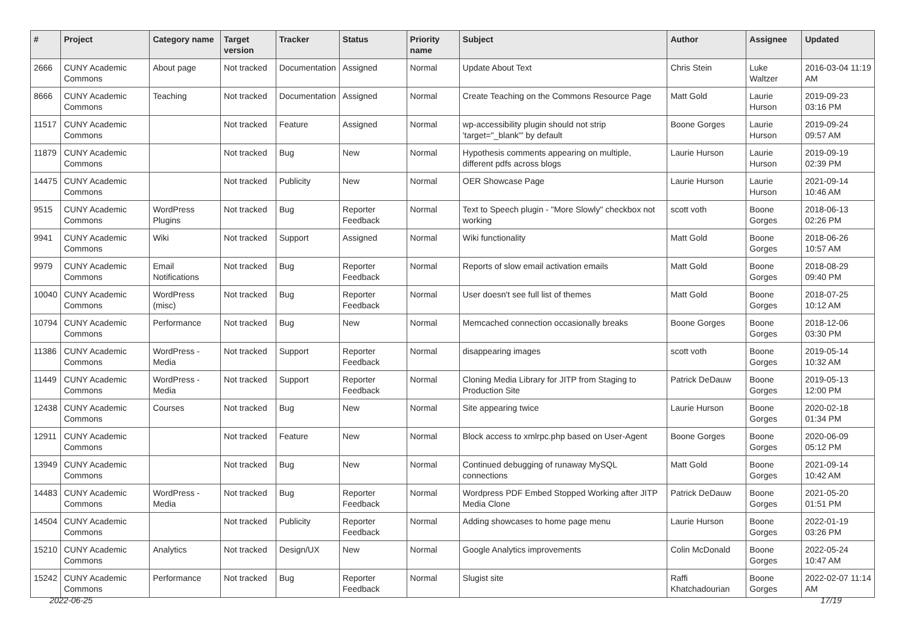| # | Project | Category name | Target version | Tracker | Status | Priority name | Subject | Author | Assignee | Updated |
| --- | --- | --- | --- | --- | --- | --- | --- | --- | --- | --- |
| 2666 | CUNY Academic Commons | About page | Not tracked | Documentation | Assigned | Normal | Update About Text | Chris Stein | Luke Waltzer | 2016-03-04 11:19 AM |
| 8666 | CUNY Academic Commons | Teaching | Not tracked | Documentation | Assigned | Normal | Create Teaching on the Commons Resource Page | Matt Gold | Laurie Hurson | 2019-09-23 03:16 PM |
| 11517 | CUNY Academic Commons | | Not tracked | Feature | Assigned | Normal | wp-accessibility plugin should not strip 'target="_blank"' by default | Boone Gorges | Laurie Hurson | 2019-09-24 09:57 AM |
| 11879 | CUNY Academic Commons | | Not tracked | Bug | New | Normal | Hypothesis comments appearing on multiple, different pdfs across blogs | Laurie Hurson | Laurie Hurson | 2019-09-19 02:39 PM |
| 14475 | CUNY Academic Commons | | Not tracked | Publicity | New | Normal | OER Showcase Page | Laurie Hurson | Laurie Hurson | 2021-09-14 10:46 AM |
| 9515 | CUNY Academic Commons | WordPress Plugins | Not tracked | Bug | Reporter Feedback | Normal | Text to Speech plugin - "More Slowly" checkbox not working | scott voth | Boone Gorges | 2018-06-13 02:26 PM |
| 9941 | CUNY Academic Commons | Wiki | Not tracked | Support | Assigned | Normal | Wiki functionality | Matt Gold | Boone Gorges | 2018-06-26 10:57 AM |
| 9979 | CUNY Academic Commons | Email Notifications | Not tracked | Bug | Reporter Feedback | Normal | Reports of slow email activation emails | Matt Gold | Boone Gorges | 2018-08-29 09:40 PM |
| 10040 | CUNY Academic Commons | WordPress (misc) | Not tracked | Bug | Reporter Feedback | Normal | User doesn't see full list of themes | Matt Gold | Boone Gorges | 2018-07-25 10:12 AM |
| 10794 | CUNY Academic Commons | Performance | Not tracked | Bug | New | Normal | Memcached connection occasionally breaks | Boone Gorges | Boone Gorges | 2018-12-06 03:30 PM |
| 11386 | CUNY Academic Commons | WordPress - Media | Not tracked | Support | Reporter Feedback | Normal | disappearing images | scott voth | Boone Gorges | 2019-05-14 10:32 AM |
| 11449 | CUNY Academic Commons | WordPress - Media | Not tracked | Support | Reporter Feedback | Normal | Cloning Media Library for JITP from Staging to Production Site | Patrick DeDauw | Boone Gorges | 2019-05-13 12:00 PM |
| 12438 | CUNY Academic Commons | Courses | Not tracked | Bug | New | Normal | Site appearing twice | Laurie Hurson | Boone Gorges | 2020-02-18 01:34 PM |
| 12911 | CUNY Academic Commons | | Not tracked | Feature | New | Normal | Block access to xmlrpc.php based on User-Agent | Boone Gorges | Boone Gorges | 2020-06-09 05:12 PM |
| 13949 | CUNY Academic Commons | | Not tracked | Bug | New | Normal | Continued debugging of runaway MySQL connections | Matt Gold | Boone Gorges | 2021-09-14 10:42 AM |
| 14483 | CUNY Academic Commons | WordPress - Media | Not tracked | Bug | Reporter Feedback | Normal | Wordpress PDF Embed Stopped Working after JITP Media Clone | Patrick DeDauw | Boone Gorges | 2021-05-20 01:51 PM |
| 14504 | CUNY Academic Commons | | Not tracked | Publicity | Reporter Feedback | Normal | Adding showcases to home page menu | Laurie Hurson | Boone Gorges | 2022-01-19 03:26 PM |
| 15210 | CUNY Academic Commons | Analytics | Not tracked | Design/UX | New | Normal | Google Analytics improvements | Colin McDonald | Boone Gorges | 2022-05-24 10:47 AM |
| 15242 | CUNY Academic Commons | Performance | Not tracked | Bug | Reporter Feedback | Normal | Slugist site | Raffi Khatchadourian | Boone Gorges | 2022-02-07 11:14 AM |
2022-06-25 17/19